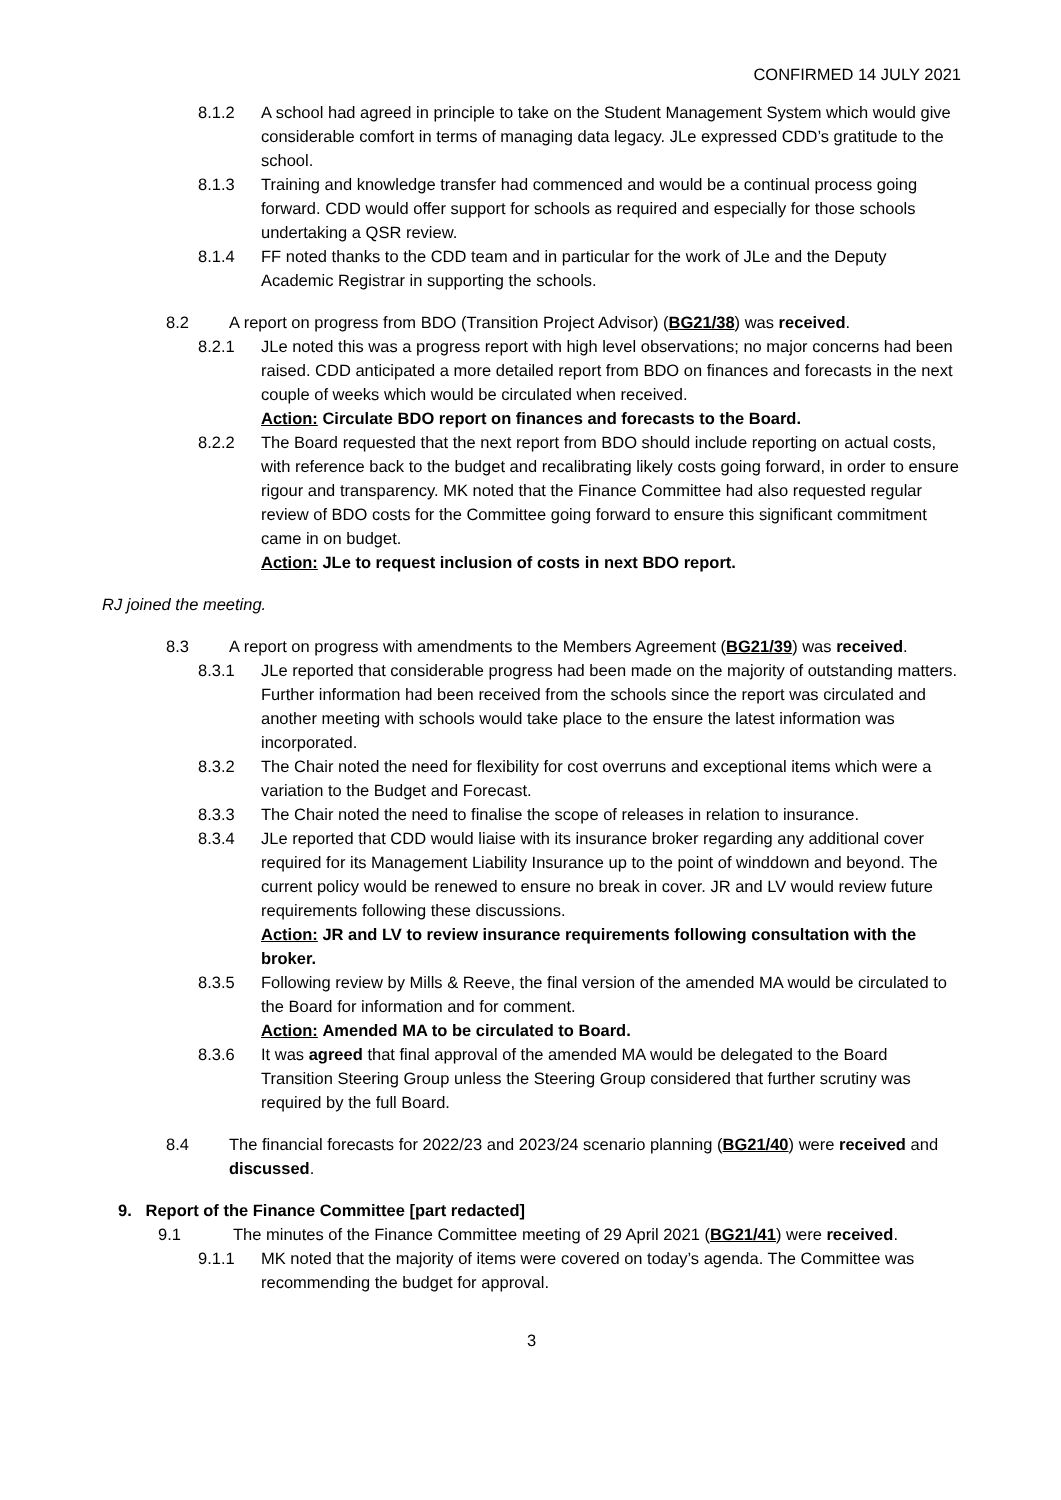CONFIRMED 14 JULY 2021
8.1.2 A school had agreed in principle to take on the Student Management System which would give considerable comfort in terms of managing data legacy. JLe expressed CDD’s gratitude to the school.
8.1.3 Training and knowledge transfer had commenced and would be a continual process going forward. CDD would offer support for schools as required and especially for those schools undertaking a QSR review.
8.1.4 FF noted thanks to the CDD team and in particular for the work of JLe and the Deputy Academic Registrar in supporting the schools.
8.2 A report on progress from BDO (Transition Project Advisor) (BG21/38) was received.
8.2.1 JLe noted this was a progress report with high level observations; no major concerns had been raised. CDD anticipated a more detailed report from BDO on finances and forecasts in the next couple of weeks which would be circulated when received.
Action: Circulate BDO report on finances and forecasts to the Board.
8.2.2 The Board requested that the next report from BDO should include reporting on actual costs, with reference back to the budget and recalibrating likely costs going forward, in order to ensure rigour and transparency. MK noted that the Finance Committee had also requested regular review of BDO costs for the Committee going forward to ensure this significant commitment came in on budget.
Action: JLe to request inclusion of costs in next BDO report.
RJ joined the meeting.
8.3 A report on progress with amendments to the Members Agreement (BG21/39) was received.
8.3.1 JLe reported that considerable progress had been made on the majority of outstanding matters. Further information had been received from the schools since the report was circulated and another meeting with schools would take place to the ensure the latest information was incorporated.
8.3.2 The Chair noted the need for flexibility for cost overruns and exceptional items which were a variation to the Budget and Forecast.
8.3.3 The Chair noted the need to finalise the scope of releases in relation to insurance.
8.3.4 JLe reported that CDD would liaise with its insurance broker regarding any additional cover required for its Management Liability Insurance up to the point of winddown and beyond. The current policy would be renewed to ensure no break in cover. JR and LV would review future requirements following these discussions.
Action: JR and LV to review insurance requirements following consultation with the broker.
8.3.5 Following review by Mills & Reeve, the final version of the amended MA would be circulated to the Board for information and for comment.
Action: Amended MA to be circulated to Board.
8.3.6 It was agreed that final approval of the amended MA would be delegated to the Board Transition Steering Group unless the Steering Group considered that further scrutiny was required by the full Board.
8.4 The financial forecasts for 2022/23 and 2023/24 scenario planning (BG21/40) were received and discussed.
9. Report of the Finance Committee [part redacted]
9.1 The minutes of the Finance Committee meeting of 29 April 2021 (BG21/41) were received.
9.1.1 MK noted that the majority of items were covered on today’s agenda. The Committee was recommending the budget for approval.
3